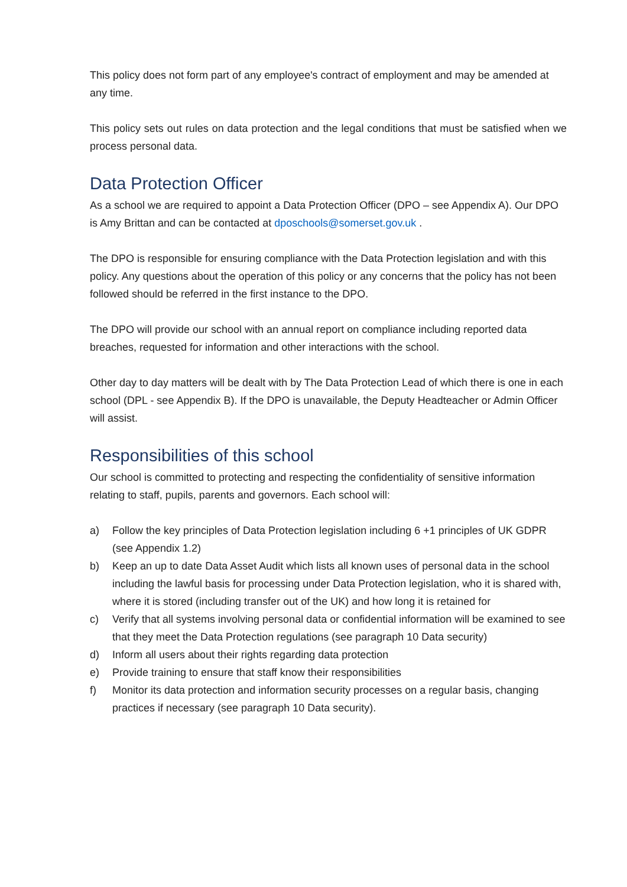This policy does not form part of any employee's contract of employment and may be amended at any time.
This policy sets out rules on data protection and the legal conditions that must be satisfied when we process personal data.
Data Protection Officer
As a school we are required to appoint a Data Protection Officer (DPO – see Appendix A). Our DPO is Amy Brittan and can be contacted at dposchools@somerset.gov.uk .
The DPO is responsible for ensuring compliance with the Data Protection legislation and with this policy. Any questions about the operation of this policy or any concerns that the policy has not been followed should be referred in the first instance to the DPO.
The DPO will provide our school with an annual report on compliance including reported data breaches, requested for information and other interactions with the school.
Other day to day matters will be dealt with by The Data Protection Lead of which there is one in each school (DPL - see Appendix B). If the DPO is unavailable, the Deputy Headteacher or Admin Officer will assist.
Responsibilities of this school
Our school is committed to protecting and respecting the confidentiality of sensitive information relating to staff, pupils, parents and governors. Each school will:
a) Follow the key principles of Data Protection legislation including 6 +1 principles of UK GDPR (see Appendix 1.2)
b) Keep an up to date Data Asset Audit which lists all known uses of personal data in the school including the lawful basis for processing under Data Protection legislation, who it is shared with, where it is stored (including transfer out of the UK) and how long it is retained for
c) Verify that all systems involving personal data or confidential information will be examined to see that they meet the Data Protection regulations (see paragraph 10 Data security)
d) Inform all users about their rights regarding data protection
e) Provide training to ensure that staff know their responsibilities
f) Monitor its data protection and information security processes on a regular basis, changing practices if necessary (see paragraph 10 Data security).